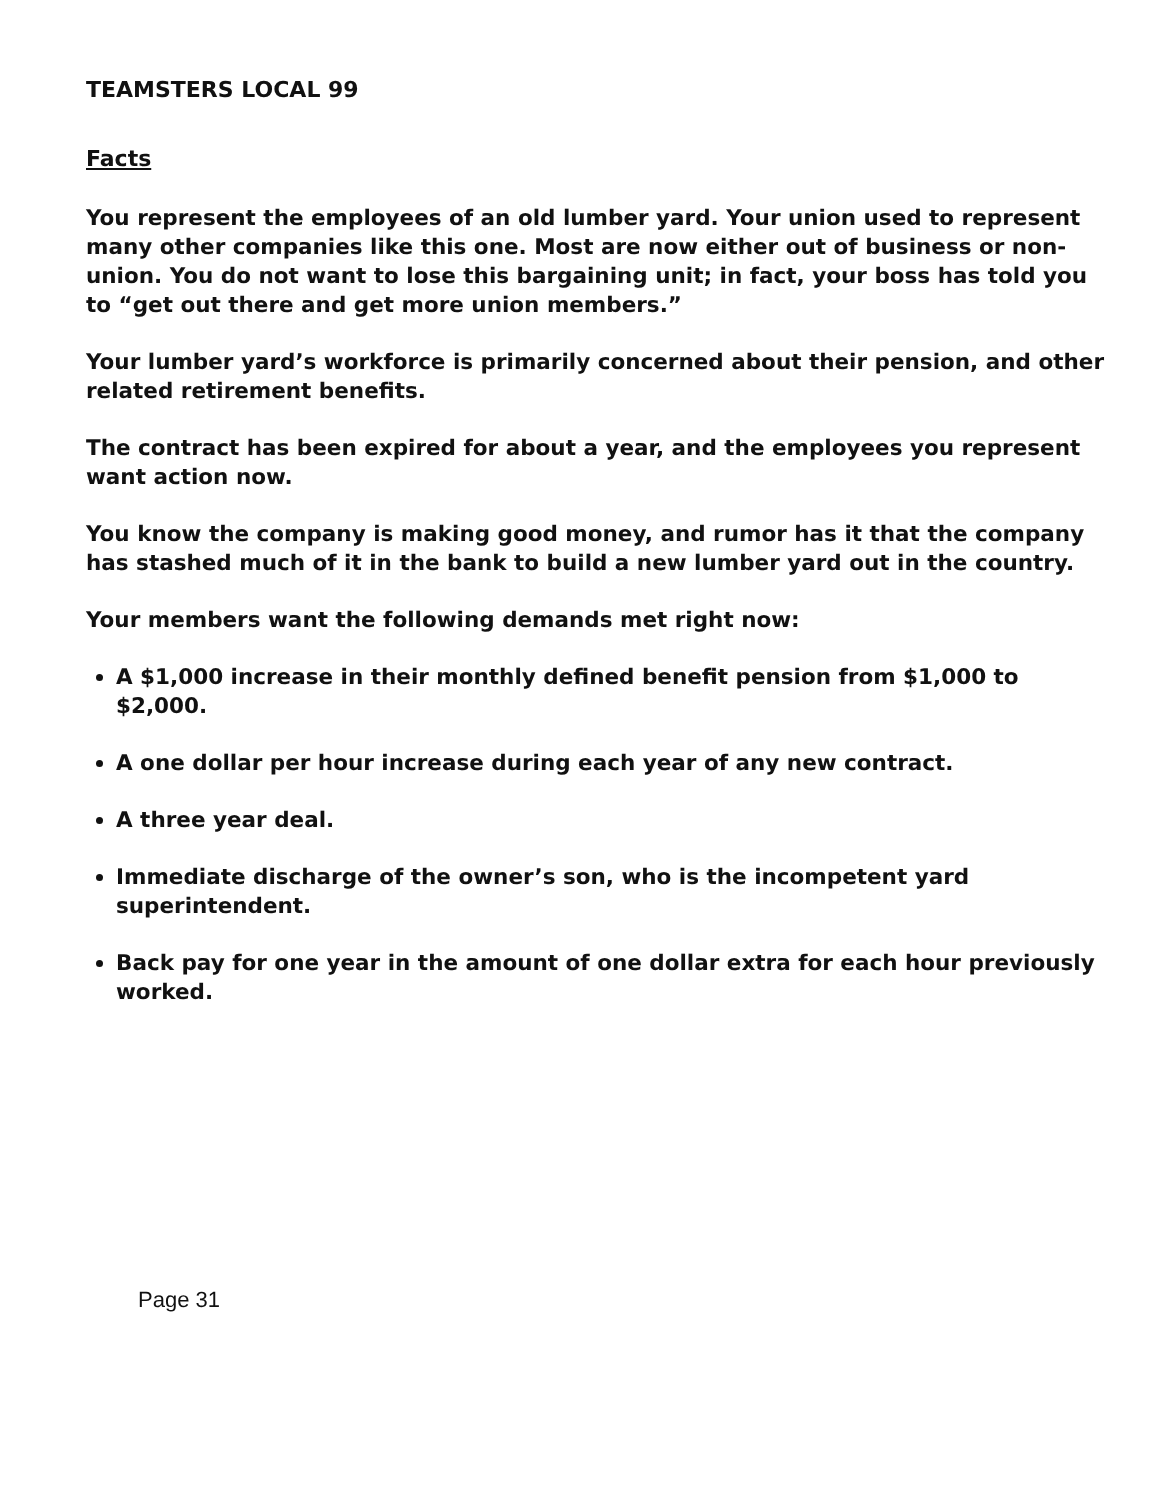TEAMSTERS LOCAL 99
Facts
You represent the employees of an old lumber yard. Your union used to represent many other companies like this one. Most are now either out of business or non-union. You do not want to lose this bargaining unit; in fact, your boss has told you to “get out there and get more union members.”
Your lumber yard’s workforce is primarily concerned about their pension, and other related retirement benefits.
The contract has been expired for about a year, and the employees you represent want action now.
You know the company is making good money, and rumor has it that the company has stashed much of it in the bank to build a new lumber yard out in the country.
Your members want the following demands met right now:
A $1,000 increase in their monthly defined benefit pension from $1,000 to $2,000.
A one dollar per hour increase during each year of any new contract.
A three year deal.
Immediate discharge of the owner’s son, who is the incompetent yard superintendent.
Back pay for one year in the amount of one dollar extra for each hour previously worked.
Page 31